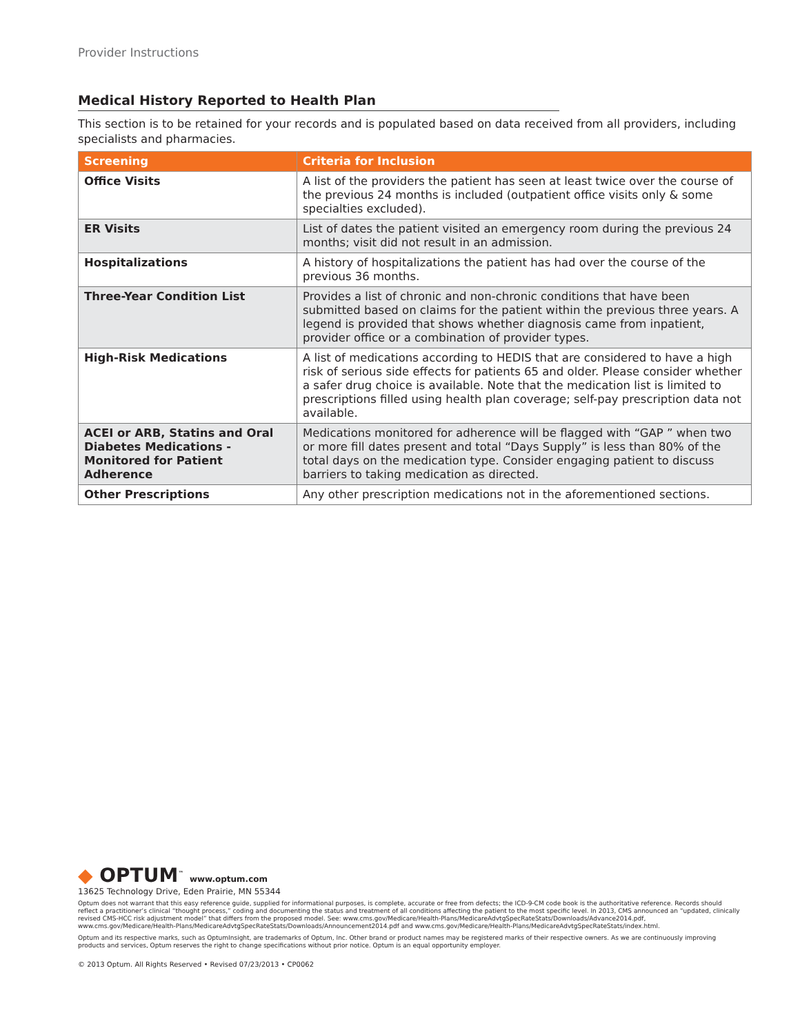Provider Instructions
Medical History Reported to Health Plan
This section is to be retained for your records and is populated based on data received from all providers, including specialists and pharmacies.
| Screening | Criteria for Inclusion |
| --- | --- |
| Office Visits | A list of the providers the patient has seen at least twice over the course of the previous 24 months is included (outpatient office visits only & some specialties excluded). |
| ER Visits | List of dates the patient visited an emergency room during the previous 24 months; visit did not result in an admission. |
| Hospitalizations | A history of hospitalizations the patient has had over the course of the previous 36 months. |
| Three-Year Condition List | Provides a list of chronic and non-chronic conditions that have been submitted based on claims for the patient within the previous three years. A legend is provided that shows whether diagnosis came from inpatient, provider office or a combination of provider types. |
| High-Risk Medications | A list of medications according to HEDIS that are considered to have a high risk of serious side effects for patients 65 and older. Please consider whether a safer drug choice is available. Note that the medication list is limited to prescriptions filled using health plan coverage; self-pay prescription data not available. |
| ACEI or ARB, Statins and Oral Diabetes Medications - Monitored for Patient Adherence | Medications monitored for adherence will be flagged with “GAP ” when two or more fill dates present and total “Days Supply” is less than 80% of the total days on the medication type. Consider engaging patient to discuss barriers to taking medication as directed. |
| Other Prescriptions | Any other prescription medications not in the aforementioned sections. |
◆ OPTUM<sup>™</sup> www.optum.com
13625 Technology Drive, Eden Prairie, MN 55344
Optum does not warrant that this easy reference guide, supplied for informational purposes, is complete, accurate or free from defects; the ICD-9-CM code book is the authoritative reference. Records should reflect a practitioner’s clinical “thought process,” coding and documenting the status and treatment of all conditions affecting the patient to the most specific level. In 2013, CMS announced an “updated, clinically revised CMS-HCC risk adjustment model” that differs from the proposed model. See: www.cms.gov/Medicare/Health-Plans/MedicareAdvtgSpecRateStats/Downloads/Advance2014.pdf, www.cms.gov/Medicare/Health-Plans/MedicareAdvtgSpecRateStats/Downloads/Announcement2014.pdf and www.cms.gov/Medicare/Health-Plans/MedicareAdvtgSpecRateStats/index.html.
Optum and its respective marks, such as OptumInsight, are trademarks of Optum, Inc. Other brand or product names may be registered marks of their respective owners. As we are continuously improving products and services, Optum reserves the right to change specifications without prior notice. Optum is an equal opportunity employer.
© 2013 Optum. All Rights Reserved • Revised 07/23/2013 • CP0062